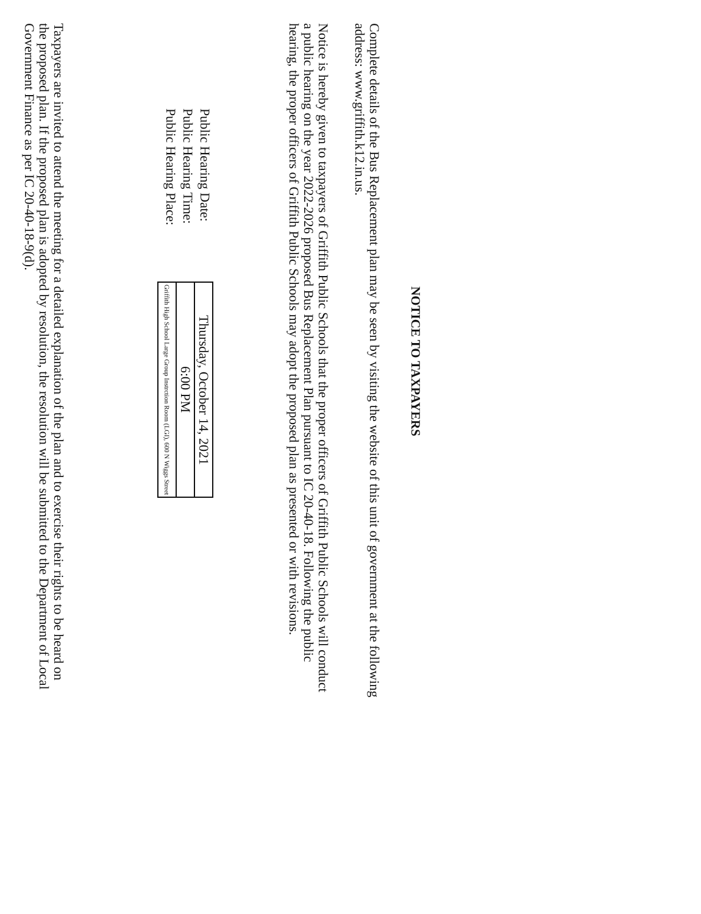NOTICE TO TAXPAYERS
Complete details of the Bus Replacement plan may be seen by visiting the website of this unit of government at the following address: www.griffith.k12.in.us.
Notice is hereby given to taxpayers of Griffith Public Schools that the proper officers of Griffith Public Schools will conduct a public hearing on the year 2022-2026 proposed Bus Replacement Plan pursuant to IC 20-40-18. Following the public hearing, the proper officers of Griffith Public Schools may adopt the proposed plan as presented or with revisions.
Public Hearing Date:
Public Hearing Time:
Public Hearing Place:
| Thursday, October 14, 2021 |
| 6:00 PM |
| Griffith High School Large Group Instrction Room (LGI), 600 N Wiggs Street |
Taxpayers are invited to attend the meeting for a detailed explanation of the plan and to exercise their rights to be heard on the proposed plan. If the proposed plan is adopted by resolution, the resolution will be submitted to the Department of Local Government Finance as per IC 20-40-18-9(d).